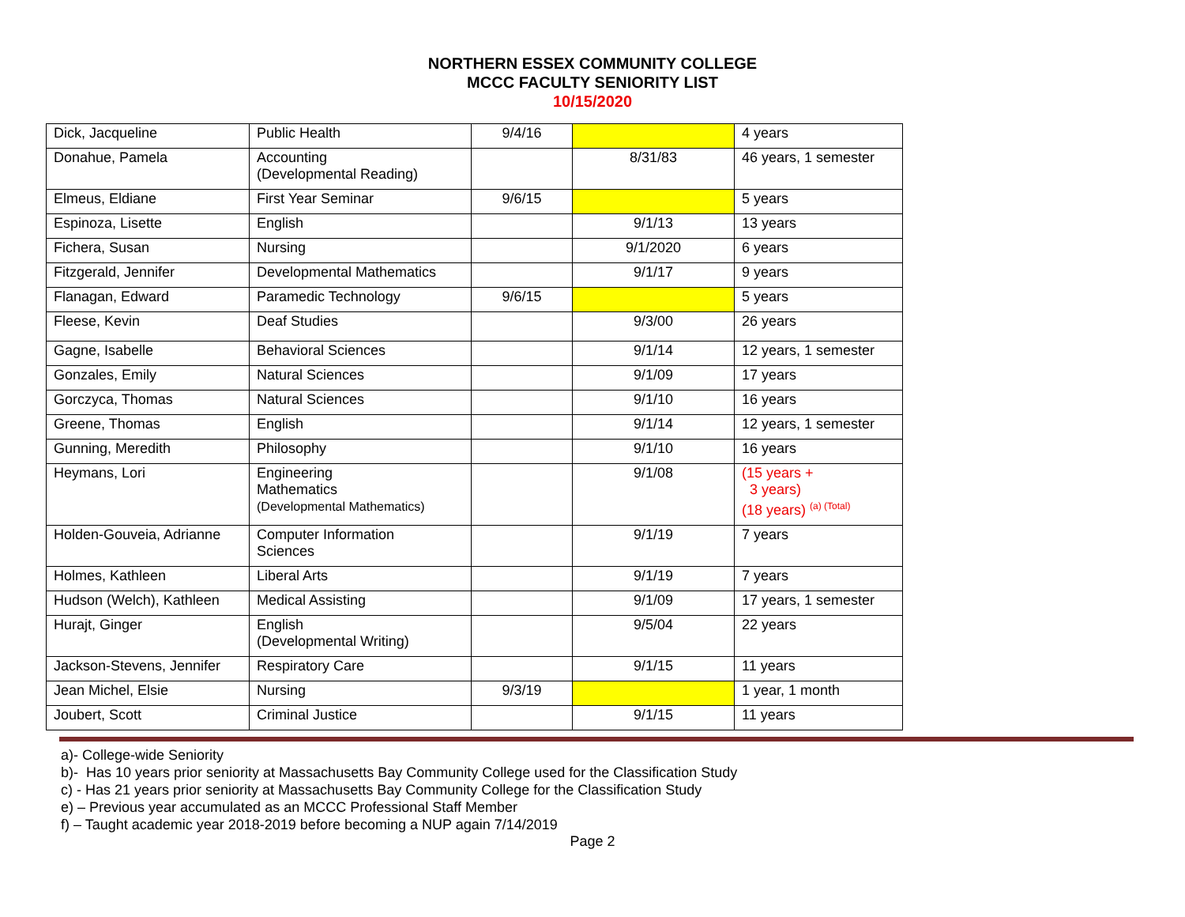NORTHERN ESSEX COMMUNITY COLLEGE
MCCC FACULTY SENIORITY LIST
10/15/2020
| Dick, Jacqueline | Public Health | 9/4/16 | | 4 years |
| Donahue, Pamela | Accounting (Developmental Reading) | | 8/31/83 | 46 years, 1 semester |
| Elmeus, Eldiane | First Year Seminar | 9/6/15 | | 5 years |
| Espinoza, Lisette | English | | 9/1/13 | 13 years |
| Fichera, Susan | Nursing | | 9/1/2020 | 6 years |
| Fitzgerald, Jennifer | Developmental Mathematics | | 9/1/17 | 9 years |
| Flanagan, Edward | Paramedic Technology | 9/6/15 | | 5 years |
| Fleese, Kevin | Deaf Studies | | 9/3/00 | 26 years |
| Gagne, Isabelle | Behavioral Sciences | | 9/1/14 | 12 years, 1 semester |
| Gonzales, Emily | Natural Sciences | | 9/1/09 | 17 years |
| Gorczyca, Thomas | Natural Sciences | | 9/1/10 | 16 years |
| Greene, Thomas | English | | 9/1/14 | 12 years, 1 semester |
| Gunning, Meredith | Philosophy | | 9/1/10 | 16 years |
| Heymans, Lori | Engineering Mathematics (Developmental Mathematics) | | 9/1/08 | (15 years + 3 years) (18 years) (a) (Total) |
| Holden-Gouveia, Adrianne | Computer Information Sciences | | 9/1/19 | 7 years |
| Holmes, Kathleen | Liberal Arts | | 9/1/19 | 7 years |
| Hudson (Welch), Kathleen | Medical Assisting | | 9/1/09 | 17 years, 1 semester |
| Hurajt, Ginger | English (Developmental Writing) | | 9/5/04 | 22 years |
| Jackson-Stevens, Jennifer | Respiratory Care | | 9/1/15 | 11 years |
| Jean Michel, Elsie | Nursing | 9/3/19 | | 1 year, 1 month |
| Joubert, Scott | Criminal Justice | | 9/1/15 | 11 years |
a)- College-wide Seniority
b)- Has 10 years prior seniority at Massachusetts Bay Community College used for the Classification Study
c) - Has 21 years prior seniority at Massachusetts Bay Community College for the Classification Study
e) – Previous year accumulated as an MCCC Professional Staff Member
f) – Taught academic year 2018-2019 before becoming a NUP again 7/14/2019
Page 2